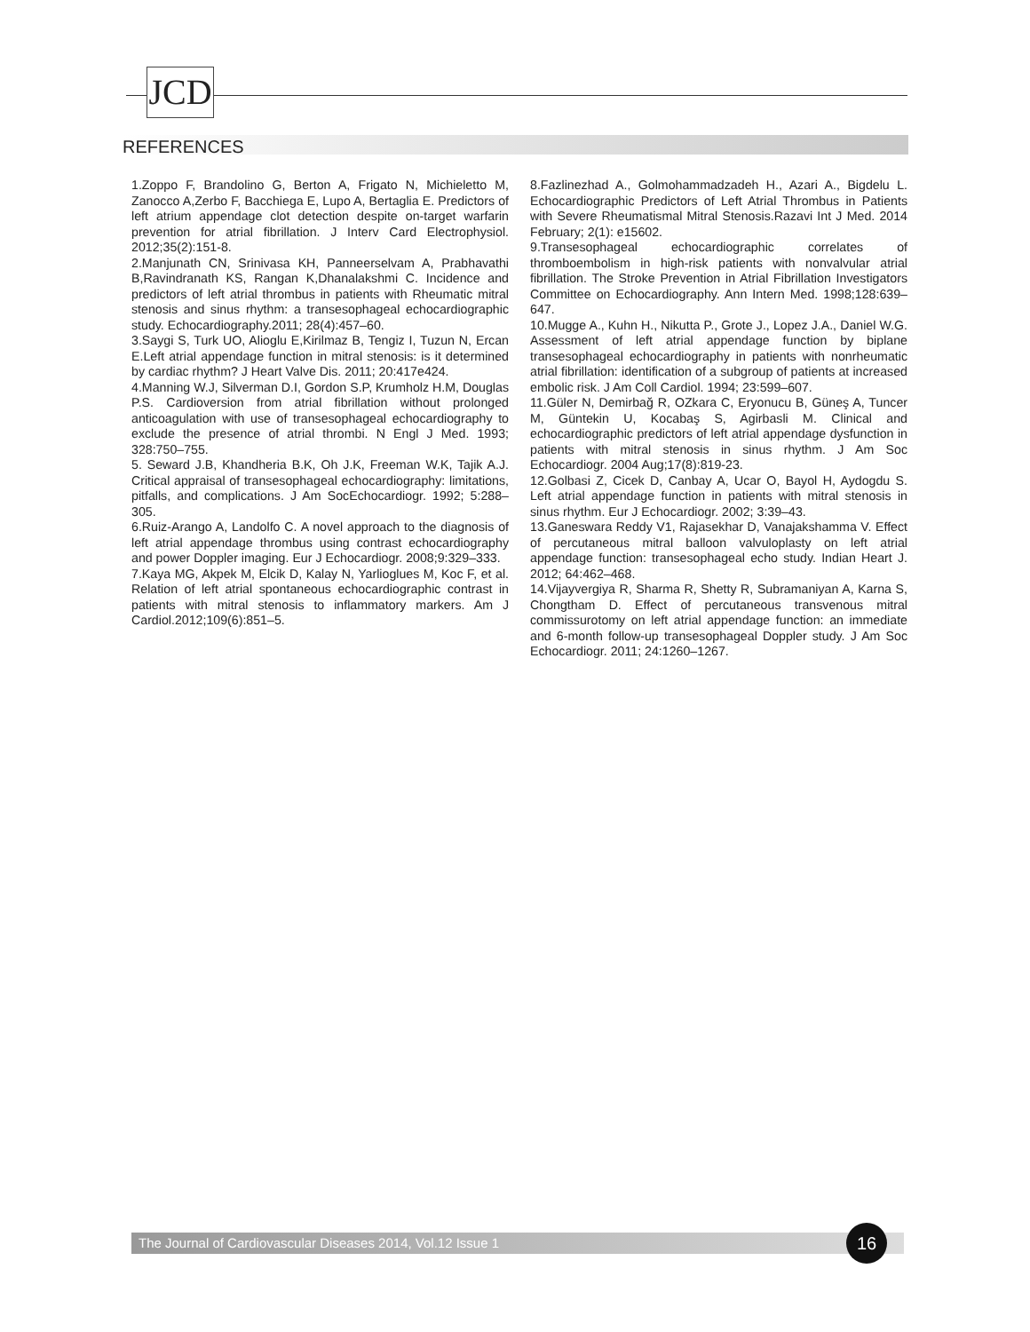JCD
REFERENCES
1.Zoppo F, Brandolino G, Berton A, Frigato N, Michieletto M, Zanocco A,Zerbo F, Bacchiega E, Lupo A, Bertaglia E. Predictors of left atrium appendage clot detection despite on-target warfarin prevention for atrial fibrillation. J Interv Card Electrophysiol. 2012;35(2):151-8.
2.Manjunath CN, Srinivasa KH, Panneerselvam A, Prabhavathi B,Ravindranath KS, Rangan K,Dhanalakshmi C. Incidence and predictors of left atrial thrombus in patients with Rheumatic mitral stenosis and sinus rhythm: a transesophageal echocardiographic study. Echocardiography.2011; 28(4):457–60.
3.Saygi S, Turk UO, Alioglu E,Kirilmaz B, Tengiz I, Tuzun N, Ercan E.Left atrial appendage function in mitral stenosis: is it determined by cardiac rhythm? J Heart Valve Dis. 2011; 20:417e424.
4.Manning W.J, Silverman D.I, Gordon S.P, Krumholz H.M, Douglas P.S. Cardioversion from atrial fibrillation without prolonged anticoagulation with use of transesophageal echocardiography to exclude the presence of atrial thrombi. N Engl J Med. 1993; 328:750–755.
5. Seward J.B, Khandheria B.K, Oh J.K, Freeman W.K, Tajik A.J. Critical appraisal of transesophageal echocardiography: limitations, pitfalls, and complications. J Am SocEchocardiogr. 1992; 5:288–305.
6.Ruiz-Arango A, Landolfo C. A novel approach to the diagnosis of left atrial appendage thrombus using contrast echocardiography and power Doppler imaging. Eur J Echocardiogr. 2008;9:329–333.
7.Kaya MG, Akpek M, Elcik D, Kalay N, Yarlioglues M, Koc F, et al. Relation of left atrial spontaneous echocardiographic contrast in patients with mitral stenosis to inflammatory markers. Am J Cardiol.2012;109(6):851–5.
8.Fazlinezhad A., Golmohammadzadeh H., Azari A., Bigdelu L. Echocardiographic Predictors of Left Atrial Thrombus in Patients with Severe Rheumatismal Mitral Stenosis.Razavi Int J Med. 2014 February; 2(1): e15602.
9.Transesophageal echocardiographic correlates of thromboembolism in high-risk patients with nonvalvular atrial fibrillation. The Stroke Prevention in Atrial Fibrillation Investigators Committee on Echocardiography. Ann Intern Med. 1998;128:639–647.
10.Mugge A., Kuhn H., Nikutta P., Grote J., Lopez J.A., Daniel W.G. Assessment of left atrial appendage function by biplane transesophageal echocardiography in patients with nonrheumatic atrial fibrillation: identification of a subgroup of patients at increased embolic risk. J Am Coll Cardiol. 1994; 23:599–607.
11.Güler N, Demirbağ R, OZkara C, Eryonucu B, Güneş A, Tuncer M, Güntekin U, Kocabaş S, Agirbasli M. Clinical and echocardiographic predictors of left atrial appendage dysfunction in patients with mitral stenosis in sinus rhythm. J Am Soc Echocardiogr. 2004 Aug;17(8):819-23.
12.Golbasi Z, Cicek D, Canbay A, Ucar O, Bayol H, Aydogdu S. Left atrial appendage function in patients with mitral stenosis in sinus rhythm. Eur J Echocardiogr. 2002; 3:39–43.
13.Ganeswara Reddy V1, Rajasekhar D, Vanajakshamma V. Effect of percutaneous mitral balloon valvuloplasty on left atrial appendage function: transesophageal echo study. Indian Heart J. 2012; 64:462–468.
14.Vijayvergiya R, Sharma R, Shetty R, Subramaniyan A, Karna S, Chongtham D. Effect of percutaneous transvenous mitral commissurotomy on left atrial appendage function: an immediate and 6-month follow-up transesophageal Doppler study. J Am Soc Echocardiogr. 2011; 24:1260–1267.
The Journal of Cardiovascular Diseases 2014, Vol.12 Issue 1 16